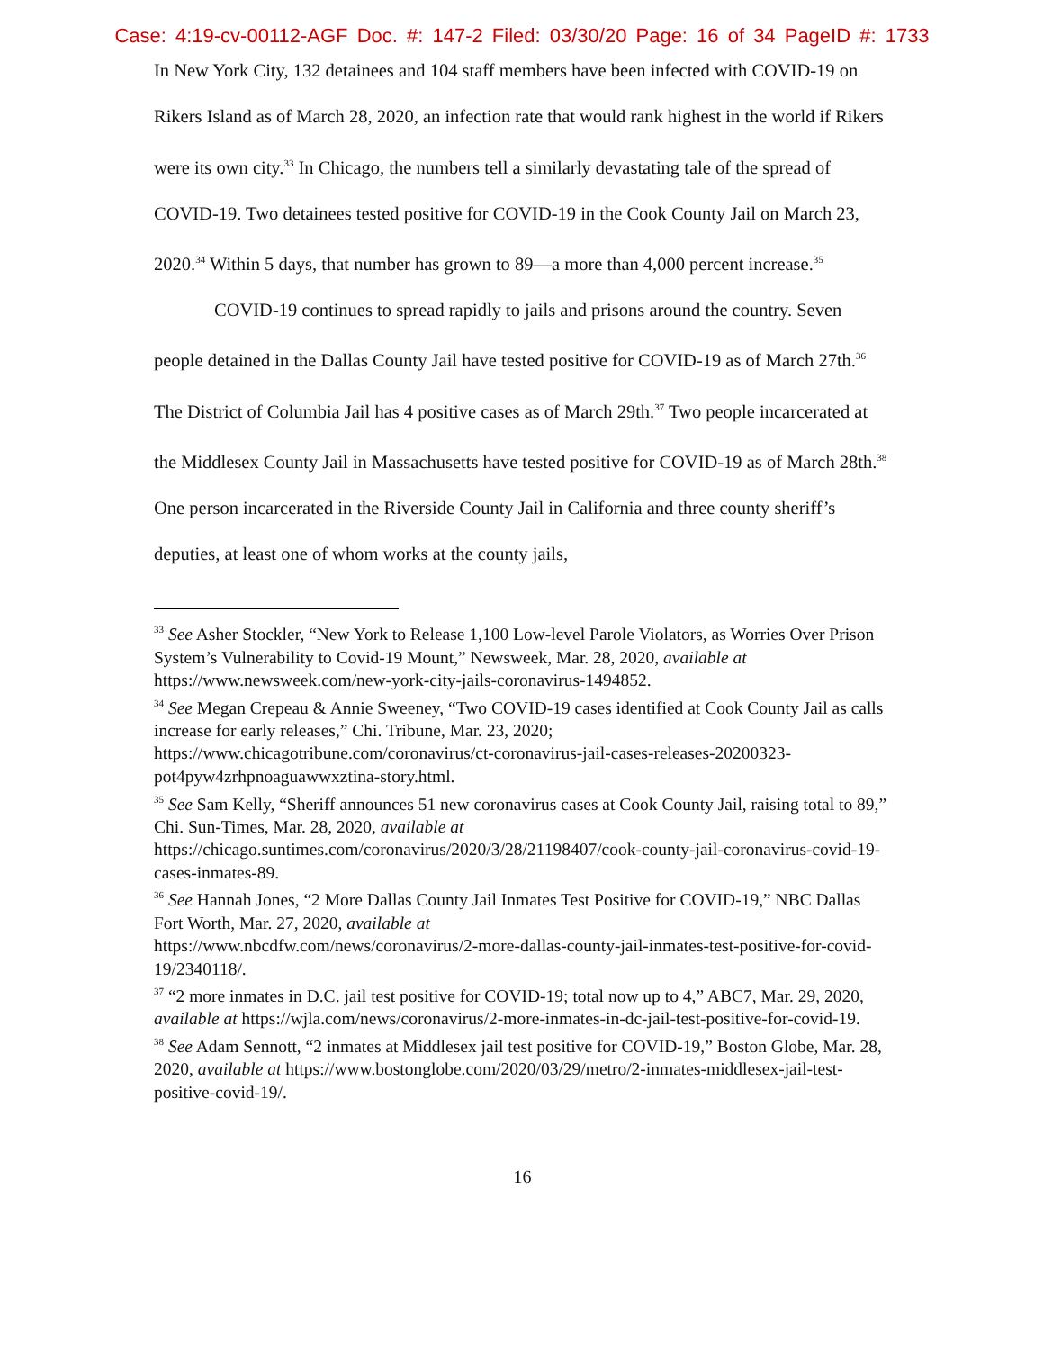Case: 4:19-cv-00112-AGF Doc. #: 147-2 Filed: 03/30/20 Page: 16 of 34 PageID #: 1733
In New York City, 132 detainees and 104 staff members have been infected with COVID-19 on Rikers Island as of March 28, 2020, an infection rate that would rank highest in the world if Rikers were its own city.<sup>33</sup> In Chicago, the numbers tell a similarly devastating tale of the spread of COVID-19. Two detainees tested positive for COVID-19 in the Cook County Jail on March 23, 2020.<sup>34</sup> Within 5 days, that number has grown to 89—a more than 4,000 percent increase.<sup>35</sup>
COVID-19 continues to spread rapidly to jails and prisons around the country. Seven people detained in the Dallas County Jail have tested positive for COVID-19 as of March 27th.<sup>36</sup> The District of Columbia Jail has 4 positive cases as of March 29th.<sup>37</sup> Two people incarcerated at the Middlesex County Jail in Massachusetts have tested positive for COVID-19 as of March 28th.<sup>38</sup> One person incarcerated in the Riverside County Jail in California and three county sheriff’s deputies, at least one of whom works at the county jails,
<sup>33</sup> See Asher Stockler, “New York to Release 1,100 Low-level Parole Violators, as Worries Over Prison System’s Vulnerability to Covid-19 Mount,” Newsweek, Mar. 28, 2020, available at https://www.newsweek.com/new-york-city-jails-coronavirus-1494852.
<sup>34</sup> See Megan Crepeau & Annie Sweeney, “Two COVID-19 cases identified at Cook County Jail as calls increase for early releases,” Chi. Tribune, Mar. 23, 2020;
https://www.chicagotribune.com/coronavirus/ct-coronavirus-jail-cases-releases-20200323-pot4pyw4zrhpnoaguawwxztina-story.html.
<sup>35</sup> See Sam Kelly, “Sheriff announces 51 new coronavirus cases at Cook County Jail, raising total to 89,” Chi. Sun-Times, Mar. 28, 2020, available at
https://chicago.suntimes.com/coronavirus/2020/3/28/21198407/cook-county-jail-coronavirus-covid-19-cases-inmates-89.
<sup>36</sup> See Hannah Jones, “2 More Dallas County Jail Inmates Test Positive for COVID-19,” NBC Dallas Fort Worth, Mar. 27, 2020, available at
https://www.nbcdfw.com/news/coronavirus/2-more-dallas-county-jail-inmates-test-positive-for-covid-19/2340118/.
<sup>37</sup> “2 more inmates in D.C. jail test positive for COVID-19; total now up to 4,” ABC7, Mar. 29, 2020, available at https://wjla.com/news/coronavirus/2-more-inmates-in-dc-jail-test-positive-for-covid-19.
<sup>38</sup> See Adam Sennott, “2 inmates at Middlesex jail test positive for COVID-19,” Boston Globe, Mar. 28, 2020, available at https://www.bostonglobe.com/2020/03/29/metro/2-inmates-middlesex-jail-test-positive-covid-19/.
16